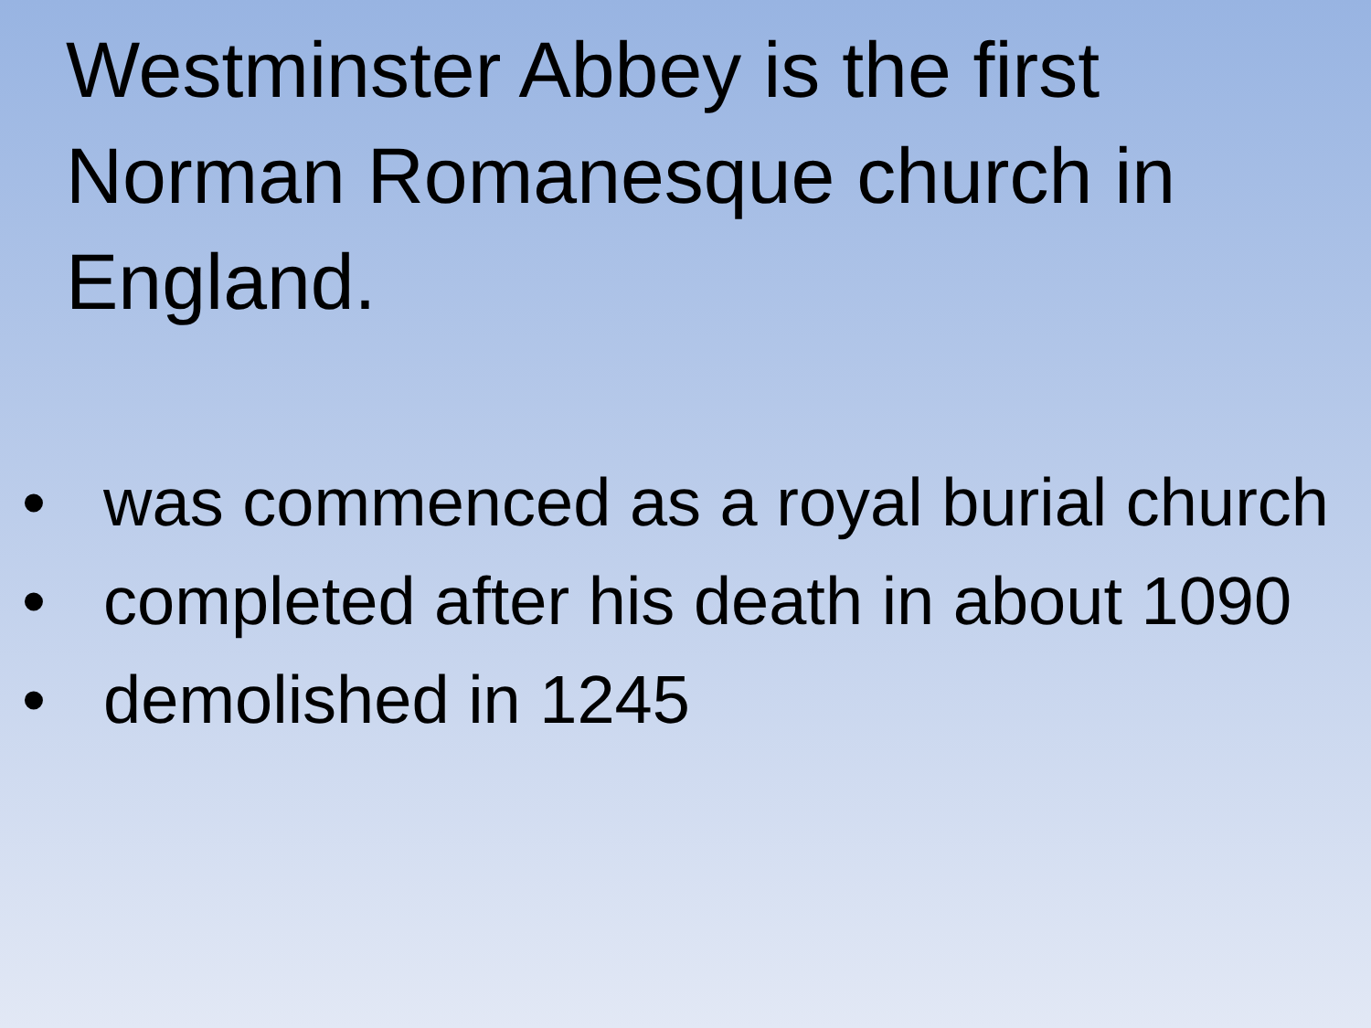Westminster Abbey is the first Norman Romanesque church in England.
• was commenced as a royal burial church
• completed after his death in about 1090
• demolished in 1245